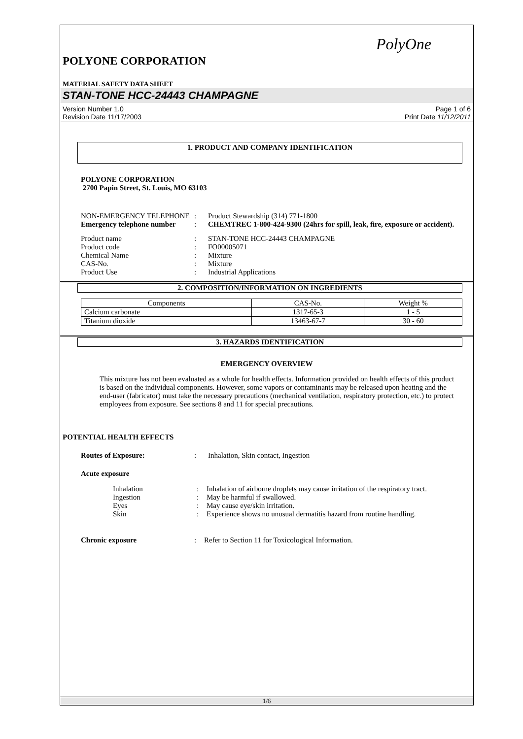PolyOne
POLYONE CORPORATION
MATERIAL SAFETY DATA SHEET
STAN-TONE HCC-24443 CHAMPAGNE
Version Number 1.0
Revision Date 11/17/2003 Page 1 of 6
Print Date 11/12/2011
1. PRODUCT AND COMPANY IDENTIFICATION
POLYONE CORPORATION
2700 Papin Street, St. Louis, MO 63103
NON-EMERGENCY TELEPHONE: Product Stewardship (314) 771-1800 Emergency telephone number: CHEMTREC 1-800-424-9300 (24hrs for spill, leak, fire, exposure or accident).
Product name: STAN-TONE HCC-24443 CHAMPAGNE Product code: FO00005071 Chemical Name: Mixture CAS-No.: Mixture Product Use: Industrial Applications
2. COMPOSITION/INFORMATION ON INGREDIENTS
| Components | CAS-No. | Weight % |
| --- | --- | --- |
| Calcium carbonate | 1317-65-3 | 1 - 5 |
| Titanium dioxide | 13463-67-7 | 30 - 60 |
3. HAZARDS IDENTIFICATION
EMERGENCY OVERVIEW
This mixture has not been evaluated as a whole for health effects. Information provided on health effects of this product is based on the individual components. However, some vapors or contaminants may be released upon heating and the end-user (fabricator) must take the necessary precautions (mechanical ventilation, respiratory protection, etc.) to protect employees from exposure. See sections 8 and 11 for special precautions.
POTENTIAL HEALTH EFFECTS
Routes of Exposure:: Inhalation, Skin contact, Ingestion
Acute exposure
Inhalation: Inhalation of airborne droplets may cause irritation of the respiratory tract. Ingestion: May be harmful if swallowed. Eyes: May cause eye/skin irritation. Skin: Experience shows no unusual dermatitis hazard from routine handling.
Chronic exposure: Refer to Section 11 for Toxicological Information.
1/6